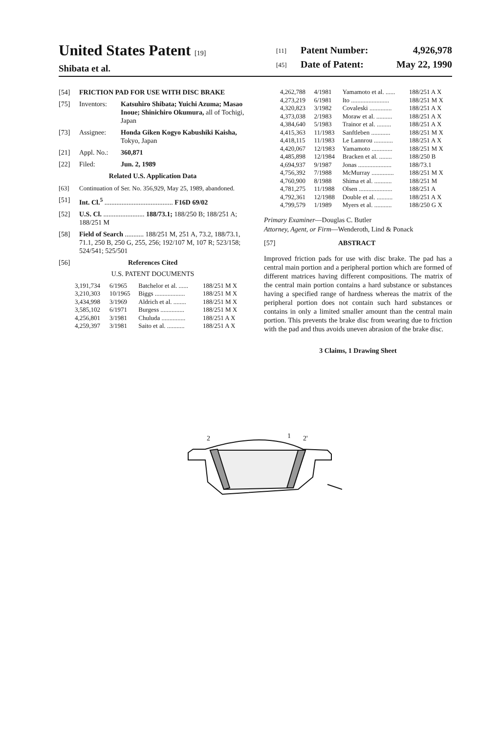United States Patent [19]
Shibata et al.
[11] Patent Number: 4,926,978
[45] Date of Patent: May 22, 1990
[54] FRICTION PAD FOR USE WITH DISC BRAKE
[75] Inventors: Katsuhiro Shibata; Yuichi Azuma; Masao Inoue; Shinichiro Okumura, all of Tochigi, Japan
[73] Assignee: Honda Giken Kogyo Kabushiki Kaisha, Tokyo, Japan
[21] Appl. No.: 360,871
[22] Filed: Jun. 2, 1989
Related U.S. Application Data
[63] Continuation of Ser. No. 356,929, May 25, 1989, abandoned.
[51] Int. Cl.<sup>5</sup> ........................................ F16D 69/02
[52] U.S. Cl. ........................ 188/73.1; 188/250 B; 188/251 A; 188/251 M
[58] Field of Search ........... 188/251 M, 251 A, 73.2, 188/73.1, 71.1, 250 B, 250 G, 255, 256; 192/107 M, 107 R; 523/158; 524/541; 525/501
[56] References Cited
U.S. PATENT DOCUMENTS
| 3,191,734 | 6/1965 | Batchelor et al. ...... | 188/251 M X |
| 3,210,303 | 10/1965 | Biggs ................... | 188/251 M X |
| 3,434,998 | 3/1969 | Aldrich et al. ........ | 188/251 M X |
| 3,585,102 | 6/1971 | Burgess ............... | 188/251 M X |
| 4,256,801 | 3/1981 | Chuluda ............... | 188/251 A X |
| 4,259,397 | 3/1981 | Saito et al. ........... | 188/251 A X |
| 4,262,788 | 4/1981 | Yamamoto et al. ...... | 188/251 A X |
| 4,273,219 | 6/1981 | Ito ........................ | 188/251 M X |
| 4,320,823 | 3/1982 | Covaleski .............. | 188/251 A X |
| 4,373,038 | 2/1983 | Moraw et al. .......... | 188/251 A X |
| 4,384,640 | 5/1983 | Trainor et al. ......... | 188/251 A X |
| 4,415,363 | 11/1983 | Sanftleben ............ | 188/251 M X |
| 4,418,115 | 11/1983 | Le Lannrou ............ | 188/251 A X |
| 4,420,067 | 12/1983 | Yamamoto ............. | 188/251 M X |
| 4,485,898 | 12/1984 | Bracken et al. ........ | 188/250 B |
| 4,694,937 | 9/1987 | Jonas ..................... | 188/73.1 |
| 4,756,392 | 7/1988 | McMurray .............. | 188/251 M X |
| 4,760,900 | 8/1988 | Shima et al. ........... | 188/251 M |
| 4,781,275 | 11/1988 | Olsen ..................... | 188/251 A |
| 4,792,361 | 12/1988 | Double et al. .......... | 188/251 A X |
| 4,799,579 | 1/1989 | Myers et al. ........... | 188/250 G X |
Primary Examiner—Douglas C. Butler
Attorney, Agent, or Firm—Wenderoth, Lind & Ponack
[57] ABSTRACT
Improved friction pads for use with disc brake. The pad has a central main portion and a peripheral portion which are formed of different matrices having different compositions. The matrix of the central main portion contains a hard substance or substances having a specified range of hardness whereas the matrix of the peripheral portion does not contain such hard substances or contains in only a limited smaller amount than the central main portion. This prevents the brake disc from wearing due to friction with the pad and thus avoids uneven abrasion of the brake disc.
3 Claims, 1 Drawing Sheet
2
1
2'